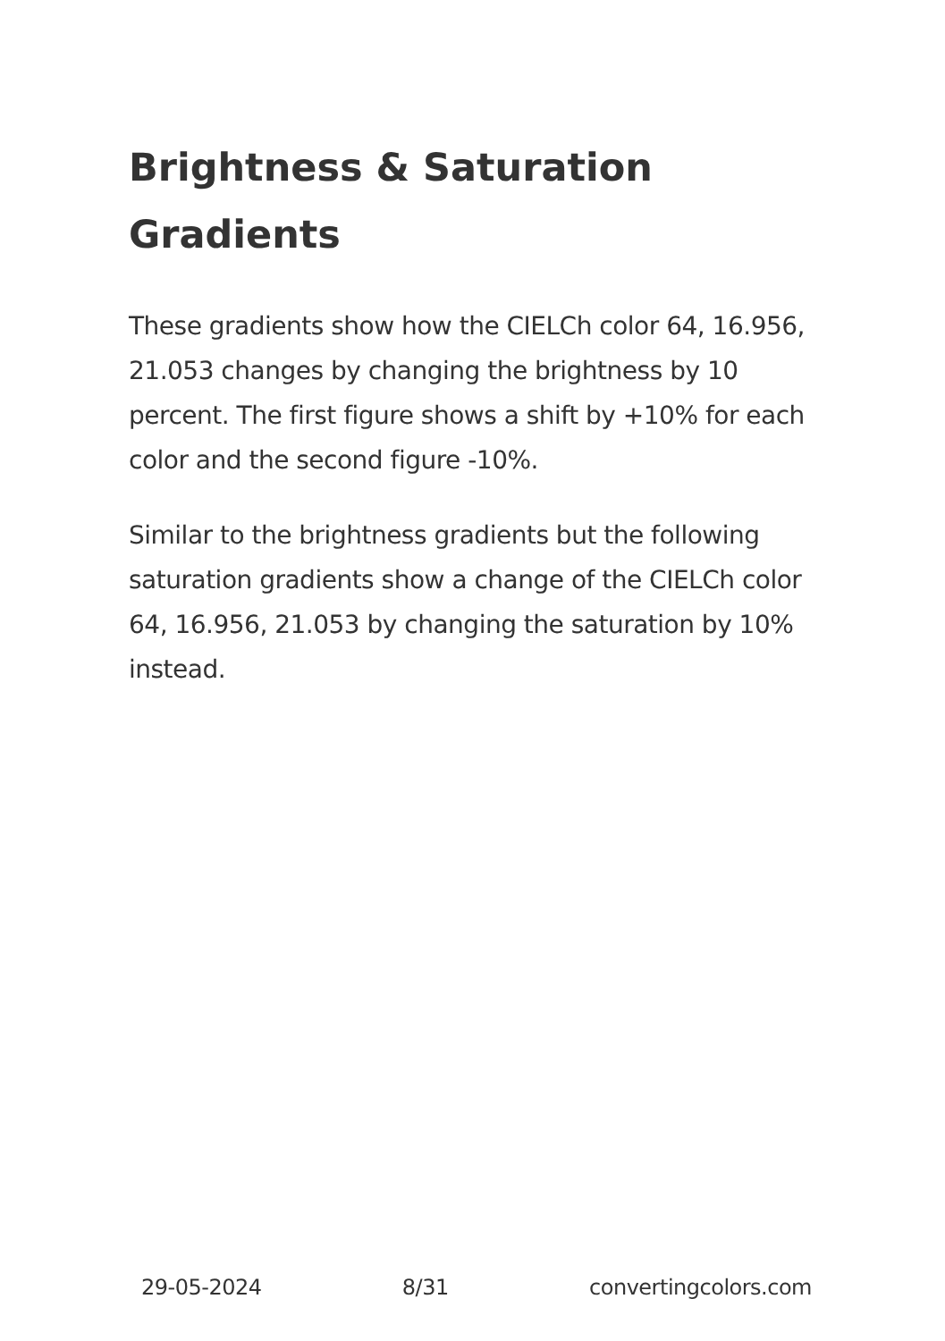Brightness & Saturation Gradients
These gradients show how the CIELCh color 64, 16.956, 21.053 changes by changing the brightness by 10 percent. The first figure shows a shift by +10% for each color and the second figure -10%.
Similar to the brightness gradients but the following saturation gradients show a change of the CIELCh color 64, 16.956, 21.053 by changing the saturation by 10% instead.
29-05-2024 8/31 convertingcolors.com